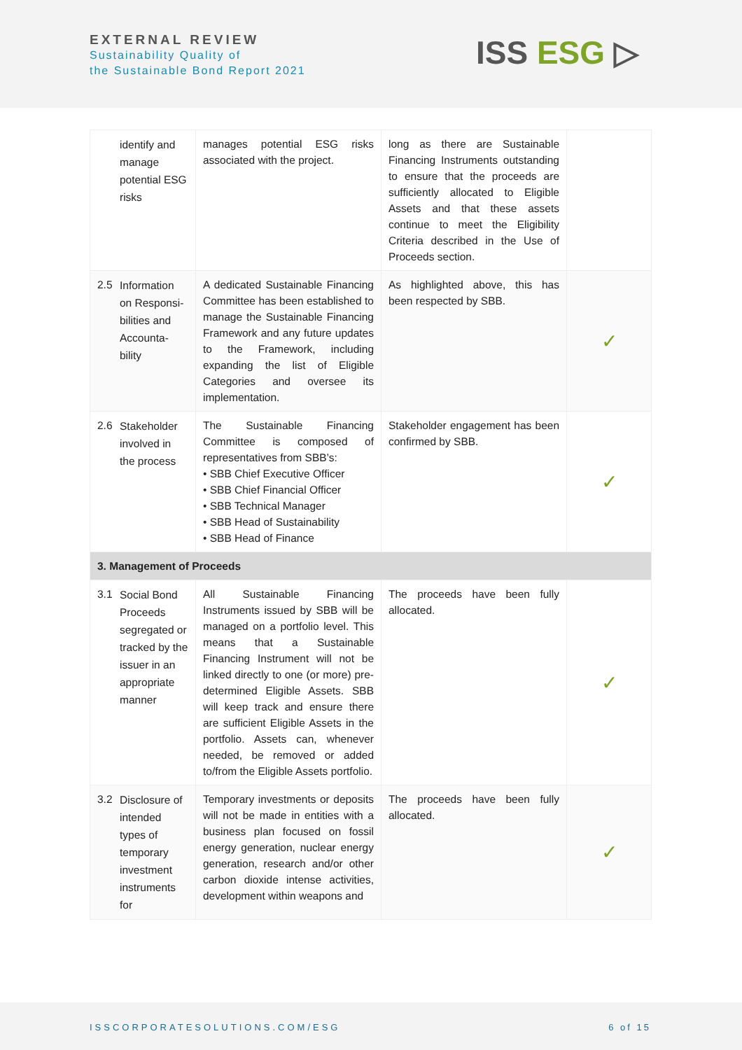EXTERNAL REVIEW
Sustainability Quality of
the Sustainable Bond Report 2021
ISS ESG ▷
| identify and manage potential ESG risks | manages potential ESG risks associated with the project. | long as there are Sustainable Financing Instruments outstanding to ensure that the proceeds are sufficiently allocated to Eligible Assets and that these assets continue to meet the Eligibility Criteria described in the Use of Proceeds section. | |
| 2.5 Information on Responsi-bilities and Accounta-bility | A dedicated Sustainable Financing Committee has been established to manage the Sustainable Financing Framework and any future updates to the Framework, including expanding the list of Eligible Categories and oversee its implementation. | As highlighted above, this has been respected by SBB. | ✓ |
| 2.6 Stakeholder involved in the process | The Sustainable Financing Committee is composed of representatives from SBB’s: • SBB Chief Executive Officer • SBB Chief Financial Officer • SBB Technical Manager • SBB Head of Sustainability • SBB Head of Finance | Stakeholder engagement has been confirmed by SBB. | ✓ |
| 3. Management of Proceeds | | | |
| 3.1 Social Bond Proceeds segregated or tracked by the issuer in an appropriate manner | All Sustainable Financing Instruments issued by SBB will be managed on a portfolio level. This means that a Sustainable Financing Instrument will not be linked directly to one (or more) pre-determined Eligible Assets. SBB will keep track and ensure there are sufficient Eligible Assets in the portfolio. Assets can, whenever needed, be removed or added to/from the Eligible Assets portfolio. | The proceeds have been fully allocated. | ✓ |
| 3.2 Disclosure of intended types of temporary investment instruments for | Temporary investments or deposits will not be made in entities with a business plan focused on fossil energy generation, nuclear energy generation, research and/or other carbon dioxide intense activities, development within weapons and | The proceeds have been fully allocated. | ✓ |
ISSCORPORATESOLUTIONS.COM/ESG 6 of 15